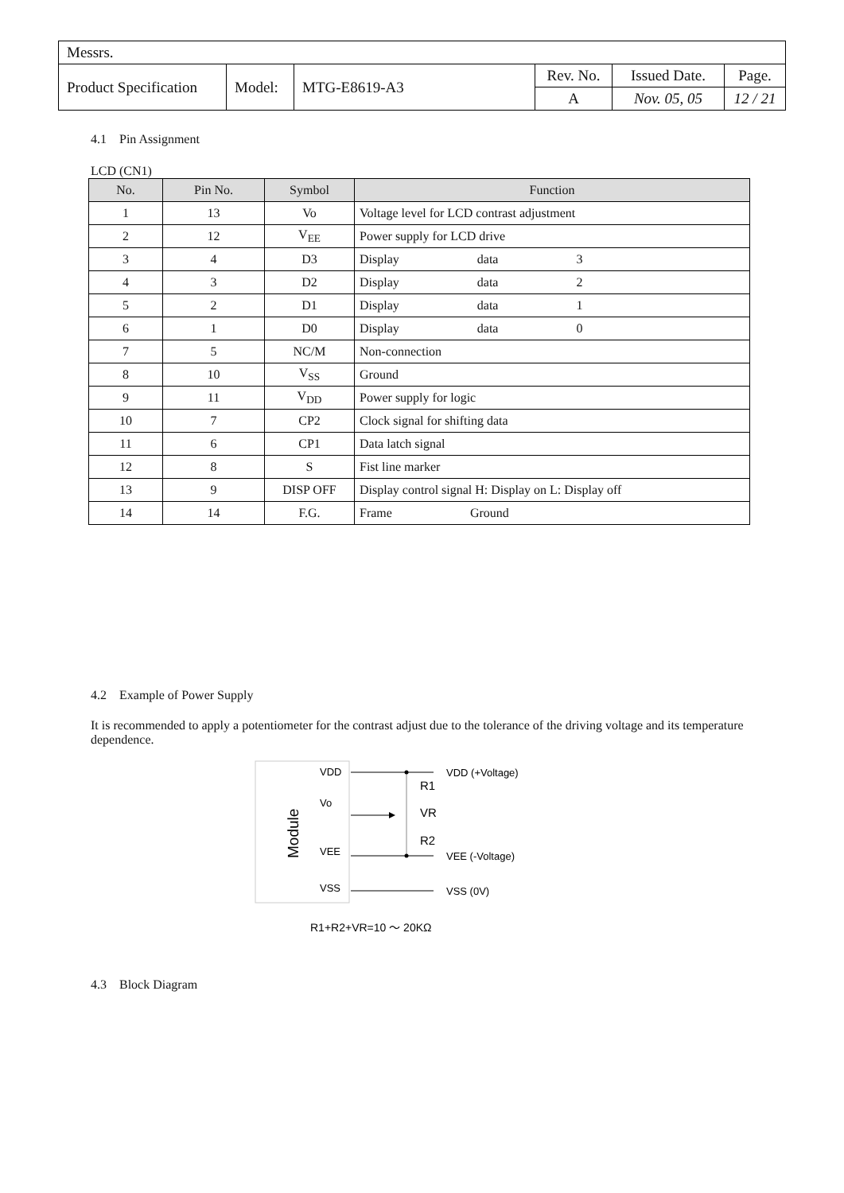| Messrs. | | | | | |
| Product Specification | Model: | MTG-E8619-A3 | Rev. No. | Issued Date. | Page. |
| | | | A | Nov. 05, 05 | 12 / 21 |
4.1 Pin Assignment
LCD (CN1)
| No. | Pin No. | Symbol | Function |
| --- | --- | --- | --- |
| 1 | 13 | Vo | Voltage level for LCD contrast adjustment |
| 2 | 12 | V<sub>EE</sub> | Power supply for LCD drive |
| 3 | 4 | D3 | Display data 3 |
| 4 | 3 | D2 | Display data 2 |
| 5 | 2 | D1 | Display data 1 |
| 6 | 1 | D0 | Display data 0 |
| 7 | 5 | NC/M | Non-connection |
| 8 | 10 | V<sub>SS</sub> | Ground |
| 9 | 11 | V<sub>DD</sub> | Power supply for logic |
| 10 | 7 | CP2 | Clock signal for shifting data |
| 11 | 6 | CP1 | Data latch signal |
| 12 | 8 | S | Fist line marker |
| 13 | 9 | DISP OFF | Display control signal H: Display on L: Display off |
| 14 | 14 | F.G. | Frame Ground |
4.2 Example of Power Supply
It is recommended to apply a potentiometer for the contrast adjust due to the tolerance of the driving voltage and its temperature dependence.
Module
VDD
Vo
VEE
VSS
R1
VR
R2
VDD (+Voltage)
VEE (-Voltage)
VSS (0V)
R1+R2+VR=10 ～ 20KΩ
4.3 Block Diagram